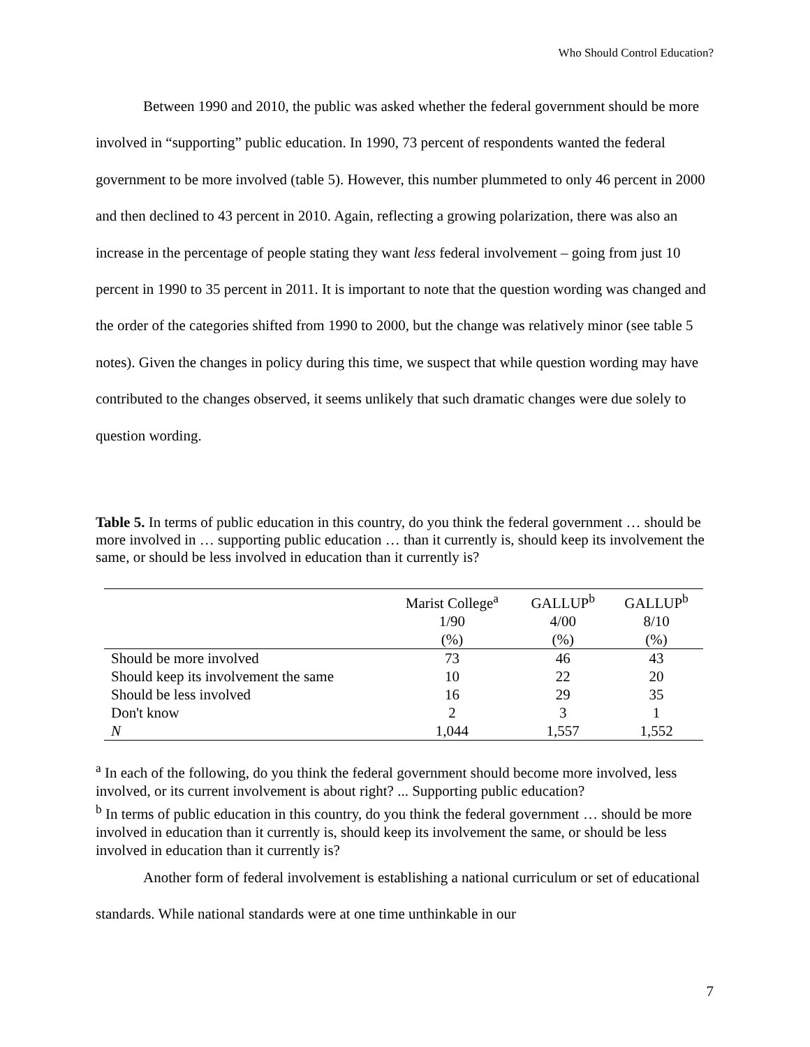Who Should Control Education?
Between 1990 and 2010, the public was asked whether the federal government should be more involved in “supporting” public education. In 1990, 73 percent of respondents wanted the federal government to be more involved (table 5). However, this number plummeted to only 46 percent in 2000 and then declined to 43 percent in 2010. Again, reflecting a growing polarization, there was also an increase in the percentage of people stating they want less federal involvement – going from just 10 percent in 1990 to 35 percent in 2011. It is important to note that the question wording was changed and the order of the categories shifted from 1990 to 2000, but the change was relatively minor (see table 5 notes). Given the changes in policy during this time, we suspect that while question wording may have contributed to the changes observed, it seems unlikely that such dramatic changes were due solely to question wording.
Table 5. In terms of public education in this country, do you think the federal government … should be more involved in … supporting public education … than it currently is, should keep its involvement the same, or should be less involved in education than it currently is?
| | Marist College<sup>a</sup> | GALLUP<sup>b</sup> | GALLUP<sup>b</sup> |
| --- | --- | --- | --- |
| | 1/90 | 4/00 | 8/10 |
| | (%) | (%) | (%) |
| Should be more involved | 73 | 46 | 43 |
| Should keep its involvement the same | 10 | 22 | 20 |
| Should be less involved | 16 | 29 | 35 |
| Don't know | 2 | 3 | 1 |
| N | 1,044 | 1,557 | 1,552 |
<sup>a</sup> In each of the following, do you think the federal government should become more involved, less involved, or its current involvement is about right? ... Supporting public education?
<sup>b</sup> In terms of public education in this country, do you think the federal government … should be more involved in education than it currently is, should keep its involvement the same, or should be less involved in education than it currently is?
Another form of federal involvement is establishing a national curriculum or set of educational standards. While national standards were at one time unthinkable in our
7